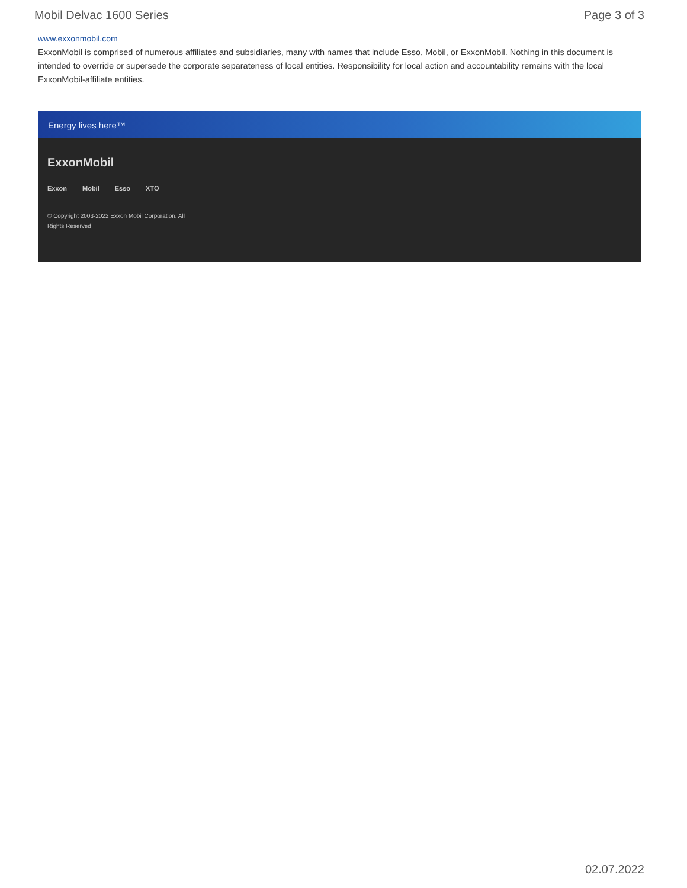Mobil Delvac 1600 Series Page 3 of 3
www.exxonmobil.com
ExxonMobil is comprised of numerous affiliates and subsidiaries, many with names that include Esso, Mobil, or ExxonMobil. Nothing in this document is intended to override or supersede the corporate separateness of local entities. Responsibility for local action and accountability remains with the local ExxonMobil-affiliate entities.
Energy lives here™
ExxonMobil
Exxon Mobil Esso XTO
© Copyright 2003-2022 Exxon Mobil Corporation. All Rights Reserved
02.07.2022